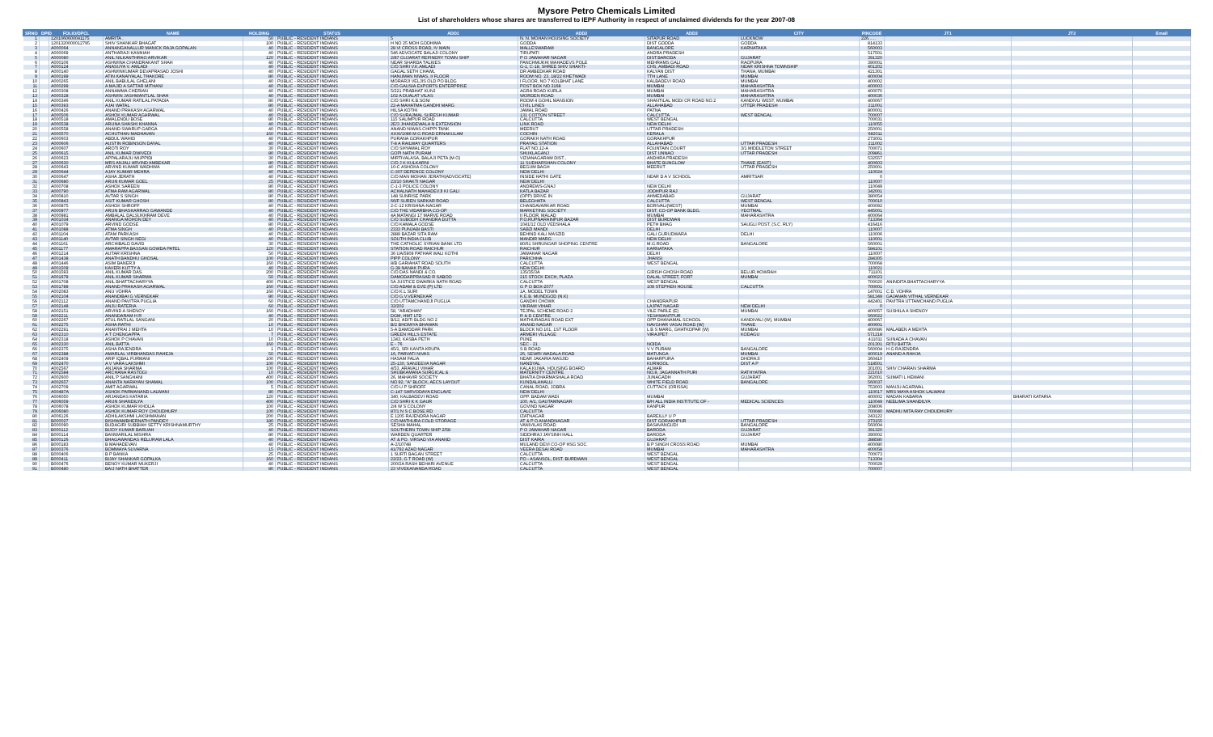Mysore Petro Chemicals Limited
List of shareholders whose shares are transferred to IEPF Authority in respect of unclaimed dividends for the year 2007-08
| SRNO | DPID | FOLIO/DPCL | NAME | HOLDING | STATUS | ADD1 | ADD2 | ADD3 | CITY | PINCODE | JT1 | JT2 | Email |
| --- | --- | --- | --- | --- | --- | --- | --- | --- | --- | --- | --- | --- | --- |
| 1 | | 1201060600041175 | AMRITA . | 50 | PUBLIC - RESIDENT INDIANS | 5 | N. N. MOHAN HOUSING SOCIETY | SITAPUR ROAD | LUCKNOW | 226...... | | | |
| 2 | | 1201320000012795 | SHIV SHANKAR BHAGAT | 100 | PUBLIC - RESIDENT INDIANS | H NO 25 MOH GODHIMA | GODDA | DIST GODDA | GODDA | 814133 | | | |
| 3 | | A000064 | ANNANGANALLUR MANICK RAJA GOPALAN | 40 | PUBLIC - RESIDENT INDIANS | 28 VI CROSS ROAD, IV MAIN | MALLESWARAM | BANGALORE | KARNATAKA | 560003 | | | |
| 4 | | A000069 | ANTHARAJI KANNIAH | 40 | PUBLIC - RESIDENT INDIANS | 546 ADVOCATE BALAJI COLONY | TIRUPATI | ANDRA PRADESH | | 517501 | | | |
| 5 | | A000080 | ANIL NILKANTHRAO ARVIKAR | 120 | PUBLIC - RESIDENT INDIANS | 2/87 GUJARAT REFINERY TOWN SHIP | P O JAWAHAR NAGAR | DIST.BARODA | GUJARAT | 391320 | | | |
| 6 | | A000106 | ASHWINA CHANDRAKANT SHAH | 40 | PUBLIC - RESIDENT INDIANS | NEAR SHARDA TALKIES | PANCHMUKHI MAHADEVS POLE | MEHRAMS GALI | RAOPURA | 390001 | | | |
| 7 | | A000124 | ANASUYA V. AMLADI | 40 | PUBLIC - RESIDENT INDIANS | C/O SHRI V.K.AMLADI | G-1, C-18, SHREE SHIV SHAKTI- | CHS, AMBADI ROAD | NEAR KRISHNA TOWNSHIP | 401202 | | | |
| 8 | | A000140 | ASHWINKUMAR DEVAPRASAD JOSHI | 40 | PUBLIC - RESIDENT INDIANS | GAGAL SETH CHAWL | DR AMBEDKAR ROAD | KALYAN DIST | THANA, MUMBAI | 421301 | | | |
| 9 | | A000199 | ATIN KANAIYALAL THAKORE | 80 | PUBLIC - RESIDENT INDIANS | HANUMAN NIWAS, II FLOOR | ROOM NO. 23, 18/22 KHETWADI | 7TH LANE | MUMBAI | 400004 | | | |
| 10 | | A000265 | ANIL BABULAL GHELANI | 40 | PUBLIC - RESIDENT INDIANS | MORARJI VELJIS OLD PO BLDG | I FLOOR, NO 7 KOLBHAT LANE | KALBADEVI ROAD | MUMBAI | 400002 | | | |
| 11 | | A000299 | A MAJID A SATTAR MITHANI | 40 | PUBLIC - RESIDENT INDIANS | C/O GAUSIA EXPORTS ENTERPRISE | POST BOX NO 3168 | MUMBAI | MAHARASHTRA | 400003 | | | |
| 12 | | A000308 | ANNAMMA CHERIAN | 40 | PUBLIC - RESIDENT INDIANS | 5/221 PRABHAT KUNJ | AGRA ROAD KURLA | MUMBAI | MAHARASHTRA | 400070 | | | |
| 13 | | A000328 | ASHWIN JASHWANTLAL SHAH | 40 | PUBLIC - RESIDENT INDIANS | 102 A DUALAT VILAS | WORDEN ROAD | MUMBAI | MAHARASHTRA | 400036 | | | |
| 14 | | A000346 | ANIL KUMAR RATILAL PATADIA | 80 | PUBLIC - RESIDENT INDIANS | C/O SHRI K.B.SONI | ROOM 4 GOHIL MANSION | SHANTILAL MODI CR ROAD NO.2 | KANDIVLI WEST, MUMBAI | 400067 | | | |
| 15 | | A000393 | AJAI WATAL | 80 | PUBLIC - RESIDENT INDIANS | 22-A MAHATMA GANDHI MARG | CIVIL LINES | ALLAHABAD | UTTER PRADESH | 211001 | | | |
| 16 | | A000426 | ANAND PRAKASH AGARWAL | 40 | PUBLIC - RESIDENT INDIANS | HILSA KOTHI | JAMAL ROAD | PATNA | | 800001 | | | |
| 17 | | A000506 | ASHOK KUMAR AGARWAL | 40 | PUBLIC - RESIDENT INDIANS | C/O SURAJMAL SURESH KUMAR | 131 COTTON STREET | CALCUTTA | WEST BENGAL | 700007 | | | |
| 18 | | A000518 | AMALENDU BOSE | 80 | PUBLIC - RESIDENT INDIANS | 115 SALIMPUR ROAD | CALCUTTA | WEST BENGAL | | 700031 | | | |
| 19 | | A000538 | ARUNA SHASHI KHANNA | 40 | PUBLIC - RESIDENT INDIANS | 2E/3 JHANDEWALA N EXTENSION | LINK ROAD | NEW DELHI | | 110055 | | | |
| 20 | | A000558 | ANAND SWARUP GARGA | 40 | PUBLIC - RESIDENT INDIANS | ANAND NIWAS CHIPPI TANK | MEERUT | UTTAR PRADESH | | 250001 | | | |
| 21 | | A000570 | ACHUTHAN MADHAVAN | 160 | PUBLIC - RESIDENT INDIANS | XXXI/1086 M G ROAD ERNAKULAM | COCHIN | KERALA | | 682011 | | | |
| 22 | | A000603 | ABDUL WAHID | 40 | PUBLIC - RESIDENT INDIANS | PURANA GORAKHPUR | GORAKH NATH ROAD | GORAKHPUR | | 273001 | | | |
| 23 | | A000606 | AUSTIN ROBINSON DAYAL | 40 | PUBLIC - RESIDENT INDIANS | T-8 A RAILWAY QUARTERS | PRAYAG STATION | ALLAHABAD | UTTAR PRADESH | 211002 | | | |
| 24 | | A000607 | AROTI ROY | 30 | PUBLIC - RESIDENT INDIANS | C/O SHYAMAL ROY | FLAT NO.12-A | FOUNTAIN COURT | 3/1 MIDDLETON STREET | 700071 | | | |
| 25 | | A000615 | ANIL KUMAR DWIVEDI | 80 | PUBLIC - RESIDENT INDIANS | GOPI NATH PURAM | SHUKLAGANJ | DIST UNNAO | UTTAR PRADESH | 209861 | | | |
| 26 | | A000623 | APPALARAJU MUPPIDI | 30 | PUBLIC - RESIDENT INDIANS | MIRTIVALASA, BALAJI PETA (M O) | VIZIANAGARAM DIST., | ANDHRA PRADESH | | 532557 | | | |
| 27 | | A000630 | MRS ANJALI ARVIND AMBEKAR | 80 | PUBLIC - RESIDENT INDIANS | C/O J K KULKARNI | 11 SUDHARSHAN COLONY | BHATE BUNGLOW | THANE (EAST) | 400603 | | | |
| 28 | | A000643 | ARVIND KUMAR WADHWA | 40 | PUBLIC - RESIDENT INDIANS | 10-C ASHOKA COLONY | BEGUM BAGH | MEERUT | UTTAR PRADESH | 250001 | | | |
| 29 | | A000644 | AJAY KUMAR MEHRA | 40 | PUBLIC - RESIDENT INDIANS | C-307 DEFENCE COLONY | NEW DELHI | | | 110024 | | | |
| 30 | | A000647 | ASHA JERATH | 40 | PUBLIC - RESIDENT INDIANS | C/O MAN MOHAN JERATH(ADVOCATE) | INSIDE HATHI GATE | NEAR D A V SCHOOL | AMRITSAR | 0 | | | |
| 31 | | A000680 | ARUN KUMAR GOEL | 25 | PUBLIC - RESIDENT INDIANS | 23/10 SHAKTI NAGAR | NEW DELHI | | | 110007 | | | |
| 32 | | A000708 | ASHOK SAREEN | 80 | PUBLIC - RESIDENT INDIANS | C-1-3 POLICE COLONY | ANDREWS-GNAJ | NEW DELHI | | 110049 | | | |
| 33 | | A000790 | ATMA RAM AGARWAL | 80 | PUBLIC - RESIDENT INDIANS | ACHALNATH MAHADEVJI KI GALI | KATLA BAZAR | JODHPUR RAJ | | 342001 | | | |
| 34 | | A000810 | AVTAR S SINGH | 80 | PUBLIC - RESIDENT INDIANS | 148 SUNRISE PARK | (OPP) DRIVE IN | AHMEDABAD | GUJARAT | 380054 | | | |
| 35 | | A000843 | ASIT KUMAR GHOSH | 80 | PUBLIC - RESIDENT INDIANS | 66/F SUREN SARKAR ROAD | BELEGHATA | CALCUTTA | WEST BENGAL | 700010 | | | |
| 36 | | A000875 | ASHOK SHROFF | 40 | PUBLIC - RESIDENT INDIANS | 2-C-12 KRISHNA-NAGAR | CHANDAVARKAR ROAD | BORIVALI(WEST) | MUMBAI | 400092 | | | |
| 37 | | A000977 | ARUN BHASKARRAO GAWANDE | 40 | PUBLIC - RESIDENT INDIANS | C/O THE VIDARBHA CO-OP. | MARKETING SOCIETY | DIST. CO-OP BANK BLDG. | YEOTMAL | 445001 | | | |
| 38 | | A000981 | AMBALAL DALSUKHRAM DEVE | 40 | PUBLIC - RESIDENT INDIANS | 4A MATANGI 17 MARVE ROAD | II FLOOR, MALAD | MUMBAI | MAHARASHTRA | 400064 | | | |
| 39 | | A001034 | ANANGA MOHON DEY | 40 | PUBLIC - RESIDENT INDIANS | C/O SUBODH CHANDRA DUTTA | P.O.RUPNARAINPUR BAZAR | DIST BURDWAN | | 713364 | | | |
| 40 | | A001079 | ARVIND GODSE | 80 | PUBLIC - RESIDENT INDIANS | C/O KAMALA GODSE | 1041/12 OLD VEDSHALA | PETH BHAG | SAUGLI POST, (S.C. RLY) | 416416 | | | |
| 41 | | A001088 | ATMA SINGH | 40 | PUBLIC - RESIDENT INDIANS | 2333 PUNJABI BASTI | SABZI MANDI | DELHI | | 110007 | | | |
| 42 | | A001104 | ATAM PARKASH | 40 | PUBLIC - RESIDENT INDIANS | 2889 BAZAR SITA RAM | BEHIND KALI MASZID | GALI GURUDWARA | DELHI | 110006 | | | |
| 43 | | A001140 | AVTAR SINGH NEGI | 40 | PUBLIC - RESIDENT INDIANS | SOUTH INDIA CLUB | MANDIR MARG | NEW DELHI | | 110001 | | | |
| 44 | | A001161 | ARCHIBALD DAVID | 30 | PUBLIC - RESIDENT INDIANS | THE CATHOLIC SYRIAN BANK LTD | 80/61 SHRUNGAR SHOPING CENTRE | M.G.ROAD | BANGALORE | 560001 | | | |
| 45 | | A001177 | AMARAPPA BASSAN GOWDA PATEL | 120 | PUBLIC - RESIDENT INDIANS | STATION ROAD RAICHUR | RAICHUR | KARNATAKA | | 584101 | | | |
| 46 | | A001214 | AUTAR KRISHNA | 50 | PUBLIC - RESIDENT INDIANS | 36 UA/5909 PATHAR WALI KOTHI | JAWAHAR NAGAR | DELHI | | 110007 | | | |
| 47 | | A001438 | ANATH BANDHU GHOSAL | 100 | PUBLIC - RESIDENT INDIANS | PIPP COLONY | PARICHHA | JHANSI | | 284305 | | | |
| 48 | | A001446 | ASIM BANERJI | 160 | PUBLIC - RESIDENT INDIANS | 8/B GARIAHAT ROAD SOUTH | CALCUTTA | WEST BENGAL | | 700068 | | | |
| 49 | | A001509 | KAVERI KUTTY A | 40 | PUBLIC - RESIDENT INDIANS | G-38 NANAK PURA | NEW DELHI | | | 110021 | | | |
| 50 | | A001593 | ANIL KUMAR DAS. | 200 | PUBLIC - RESIDENT INDIANS | C/O DAS NANDI & CO. | 135/35/3A | GIRISH GHOSH ROAD | BELUR,HOWRAH | 711101 | | | |
| 51 | | A001679 | ANIL KUMAR SHARMA | 50 | PUBLIC - RESIDENT INDIANS | DAMODARPRASAD R SABOO | 215 STOCK EXCH, PLAZA | DALAL STREET, FORT | MUMBAI | 400023 | | | |
| 52 | | A001708 | ANIL BHATTACHARYYA | 400 | PUBLIC - RESIDENT INDIANS | 5A JUSTICE DWARKA NATH ROAD | CALCUTTA | WEST BENGAL | | 700020 | ANINDITA BHATTACHARYYA | | |
| 53 | | A001789 | ANAND PRAKASH AGARWAL | 160 | PUBLIC - RESIDENT INDIANS | C/O ADAM & EVE (P) LTD | G P O BOX-2077 | 108 STEPHEN HOUSE | CALCUTTA | 700001 | | | |
| 54 | | A002083 | ANU VOHRA | 160 | PUBLIC - RESIDENT INDIANS | C/O K.L SURI | 1A, MODEL TOWN | | | 147001 | C.D. VOHRA | | |
| 55 | | A002104 | ANANDIBAI G VERNEKAR | 80 | PUBLIC - RESIDENT INDIANS | C/O G.V.VERNEKAR | K.E.B. MUNDGOD (N.K) | | | 581349 | GAJANAN VITHAL VERNEKAR | | |
| 56 | | A002112 | ANAND PAVITRA PUGLIA | 60 | PUBLIC - RESIDENT INDIANS | C/O UTTAMCHANDJI PUGLIA | GANDHI CHOWK | CHANDRAPUR | | 442401 | PAVITRA UTTAMCHAND PUGLIA | | |
| 57 | | A002148 | ANJU RATERIA | 60 | PUBLIC - RESIDENT INDIANS | 32/202 | VIKRAM VIHAR | LAJPAT NAGAR | NEW DELHI | 0 | | | |
| 58 | | A002151 | ARVIND A SHENOY | 160 | PUBLIC - RESIDENT INDIANS | 58, "ARADHAN" | TEJPAL SCHEME ROAD 2 | VILE PARLE (E) | MUMBAI | 400057 | SUSHILA A SHENOY | | |
| 59 | | A002211 | ANANDARAM H R | 40 | PUBLIC - RESIDENT INDIANS | DGM, HMT LTD | R & D CENTRE | YESHWANTPUR | | 560022 | | | |
| 60 | | A002267 | ATUL RATILAL SANGANI | 20 | PUBLIC - RESIDENT INDIANS | B/12, ADITI BLDG NO 2 | MATHURADAS ROAD EXT | OPP DHANAMAL SCHOOL | KANDIVALI (W), MUMBAI | 400067 | | | |
| 61 | | A002275 | ASHA RATHI | 10 | PUBLIC - RESIDENT INDIANS | B/2 BHOMIYA BHAWAN | ANAND NAGAR | NAVGHAR VASAI ROAD (W) | THANE | 400601 | | | |
| 62 | | A002291 | ANANTRAI J MEHTA | 10 | PUBLIC - RESIDENT INDIANS | 5-A DAMODAR PARK | BLOCK NO 101, 1ST FLOOR | L B S MARG, GHATKOPAR (W) | MUMBAI | 400086 | MALABEN A MEHTA | | |
| 63 | | A002310 | A T CHENGAPPA | 7 | PUBLIC - RESIDENT INDIANS | GREEN HILLS ESTATE | ARMERI VILLAGE | VIRAJPET | KODAGU | 571218 | | | |
| 64 | | A002318 | ASHOK P CHAVAN | 10 | PUBLIC - RESIDENT INDIANS | 1343, KASBA PETH | PUNE | | | 411011 | SUNADA A CHAVAN | | |
| 65 | | A002330 | ANIL BATTA | 160 | PUBLIC - RESIDENT INDIANS | E - 76 | SEC - 21 | NOIDA | | 201301 | RITU BATTA | | |
| 66 | | A002375 | ASHA RAJENDRA | 1 | PUBLIC - RESIDENT INDIANS | 45/1, SRI KANTA KRUPA | S B ROAD | V V PURAM | BANGALORE | 560004 | H G RAJENDRA | | |
| 67 | | A002388 | AMARLAL VIRBHANDAS RAHEJA | 50 | PUBLIC - RESIDENT INDIANS | 16, PARVATI NIVAS | 26, SEWRI WADALA ROAD | MATUNGA | MUMBAI | 400019 | ANAND A RAHJA | | |
| 68 | | A002409 | ARIF IQBAL FURMANI | 100 | PUBLIC - RESIDENT INDIANS | HASAM FALIA | NEAR JAKARIA MASJID | BAHARPURA | DHORAJI | 360410 | | | |
| 69 | | A002470 | A V VARA LAKSHMI | 100 | PUBLIC - RESIDENT INDIANS | 25-130, SANJEEVA NAGAR | NANDYAL | KURNOOL | DIST A P | 518501 | | | |
| 70 | | A002567 | ANJANA SHARMA | 100 | PUBLIC - RESIDENT INDIANS | 4/53, ARAVALI VIHAR | KALA KUWA, HOUSING BOARD | ALWAR | | 301001 | SHIV CHARAN SHARMA | | |
| 71 | | A002584 | ARCHANA RASTOGI | 10 | PUBLIC - RESIDENT INDIANS | SHUBKAMANA SURGICAL & | MATERNITY CENTRE | NO.8, JAGANNATH PURI | RATHYATRA | 221010 | | | |
| 72 | | A002600 | ANIL P SANGHANI | 400 | PUBLIC - RESIDENT INDIANS | 26, MAHAVIR SOCIETY | BHATIA DHARMASHALA ROAD | JUNAGADH | GUJARAT | 362001 | SUMATI L HEMANI | | |
| 73 | | A002657 | ANANTA NARAYAN SHAMAL | 100 | PUBLIC - RESIDENT INDIANS | NO 92, "A" BLOCK, AECS LAYOUT | KUNDALAHALLI | WHITE FIELD ROAD | BANGALORE | 560037 | | | |
| 74 | | A002709 | AMIT AGARWAL | 5 | PUBLIC - RESIDENT INDIANS | C/O U P SHROFF | CANAL ROAD, JOBRA | CUTTACK (ORISSA) | | 753003 | MANJU AGARWAL | | |
| 75 | | A00487A | ASHOK PARMANAND LALWANI | 80 | PUBLIC - RESIDENT INDIANS | C-147 SARVODAYA ENCLAVE | NEW DELHI | | | 110017 | MRS MAYA ASHOK LALWANI | | |
| 76 | | A006050 | ARJANDAS KATARIA | 120 | PUBLIC - RESIDENT INDIANS | 340, KALBADEVI ROAD | OPP. BADAM WADI | MUMBAI | | 400002 | MADAN KABARIA | BHARATI KATARIA | |
| 77 | | A006059 | ARUN SHANDILYA | 400 | PUBLIC - RESIDENT INDIANS | C/O SHRI K K GAUR | 100, A/1, GAUTAMNAGAR | B/H ALL INDIA INSTITUTE OF - | MEDICAL SCIENCES | 110049 | NEELIMA SHANDILYA | | |
| 78 | | A006078 | ASHOK KUMAR KHOLIA | 100 | PUBLIC - RESIDENT INDIANS | 2/4 W S COLONY | GOVIND NAGAR | KANPUR | | 208006 | | | |
| 79 | | A006080 | ASHOK KUMAR ROY CHOUDHURY | 100 | PUBLIC - RESIDENT INDIANS | 87/1 N S C BOSE RD | CALCUTTA | | | 700040 | MADHU MITA RAY CHOUDHURY | | |
| 80 | | A006126 | ADHILAKSHMI LAKSHMANAN | 200 | PUBLIC - RESIDENT INDIANS | E 1205 RAJENDRA NAGAR | IZATNAGAR | BAREILLY U P | | 243122 | | | |
| 81 | | B000027 | BISHWAMBHERNATH PANDEY | 180 | PUBLIC - RESIDENT INDIANS | C/O MATHURA COLD STORAGE | AT & P O ANANDNAGAR | DIST GORAKHPUR | UTTAR PRADESH | 273155 | | | |
| 82 | | B000090 | BUDAGIRI SUBBIAH SETTY KRISHNAMURTHY | 25 | PUBLIC - RESIDENT INDIANS | SESHA MAHAL | VANIVILAS ROAD | BASAVANGUDI | BANGALORE | 560004 | | | |
| 83 | | B000112 | BIJOY KUMAR BARUAH | 40 | PUBLIC - RESIDENT INDIANS | SOUTHERN TOWN SHIP 2/58 | P O JAWAHAR NAGAR | BARODA | GUJARAT | 391320 | | | |
| 84 | | B000114 | BANWARILAL MISHRA | 80 | PUBLIC - RESIDENT INDIANS | WARDEN QUARTER | SIDDHRAJ JAYSINH HALL | BARODA | GUJARAT | 390002 | | | |
| 85 | | B000126 | BHAGAWANDAS RELURAM LALA | 40 | PUBLIC - RESIDENT INDIANS | AT & PO. VIRSAD VIA ANAND | DIST KAIRA | GUJARAT | | 388580 | | | |
| 86 | | B000183 | B MAHADEVAN | 40 | PUBLIC - RESIDENT INDIANS | A-2/10748 | MULAND DEVI CO-OP HSG SOC. | B P SINGH CROSS ROAD | MUMBAI | 400080 | | | |
| 87 | | B000376 | BOMMAYA SUVARNA | 15 | PUBLIC - RESIDENT INDIANS | 41/792 AZAD NAGAR | VEERA DESAI ROAD | MUMBAI | MAHARASHTRA | 400058 | | | |
| 88 | | B000406 | B P BANKA | 25 | PUBLIC - RESIDENT INDIANS | 1 SURTI BAGAN STREET | CALCUTTA | WEST BENGAL | | 700073 | | | |
| 89 | | B000411 | BIJAY SHANKAR GOPALKA | 160 | PUBLIC - RESIDENT INDIANS | 22/23, G T ROAD (W) | PO - ASANSOL, DIST. BURDWAN | WEST BENGAL | | 713304 | | | |
| 90 | | B000476 | BENOY KUMAR MUKERJI | 40 | PUBLIC - RESIDENT INDIANS | 200/2A RASH BEHARI AVENUE | CALCUTTA | WEST BENGAL | | 700029 | | | |
| 91 | | B000480 | BAIJ NATH BHATTER | 80 | PUBLIC - RESIDENT INDIANS | 23 VIVEKANANDA ROAD | CALCUTTA | WEST BENGAL | | 700007 | | | |